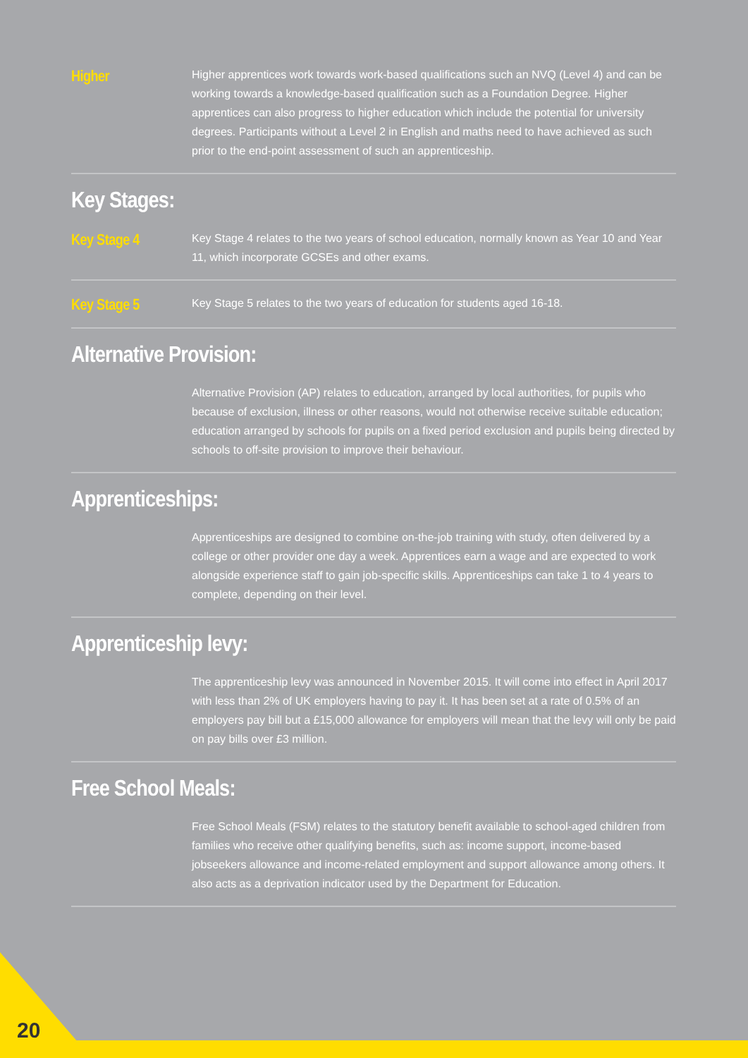Higher
Higher apprentices work towards work-based qualifications such an NVQ (Level 4) and can be working towards a knowledge-based qualification such as a Foundation Degree. Higher apprentices can also progress to higher education which include the potential for university degrees. Participants without a Level 2 in English and maths need to have achieved as such prior to the end-point assessment of such an apprenticeship.
Key Stages:
Key Stage 4
Key Stage 4 relates to the two years of school education, normally known as Year 10 and Year 11, which incorporate GCSEs and other exams.
Key Stage 5
Key Stage 5 relates to the two years of education for students aged 16-18.
Alternative Provision:
Alternative Provision (AP) relates to education, arranged by local authorities, for pupils who because of exclusion, illness or other reasons, would not otherwise receive suitable education; education arranged by schools for pupils on a fixed period exclusion and pupils being directed by schools to off-site provision to improve their behaviour.
Apprenticeships:
Apprenticeships are designed to combine on-the-job training with study, often delivered by a college or other provider one day a week. Apprentices earn a wage and are expected to work alongside experience staff to gain job-specific skills. Apprenticeships can take 1 to 4 years to complete, depending on their level.
Apprenticeship levy:
The apprenticeship levy was announced in November 2015. It will come into effect in April 2017 with less than 2% of UK employers having to pay it. It has been set at a rate of 0.5% of an employers pay bill but a £15,000 allowance for employers will mean that the levy will only be paid on pay bills over £3 million.
Free School Meals:
Free School Meals (FSM) relates to the statutory benefit available to school-aged children from families who receive other qualifying benefits, such as: income support, income-based jobseekers allowance and income-related employment and support allowance among others. It also acts as a deprivation indicator used by the Department for Education.
20